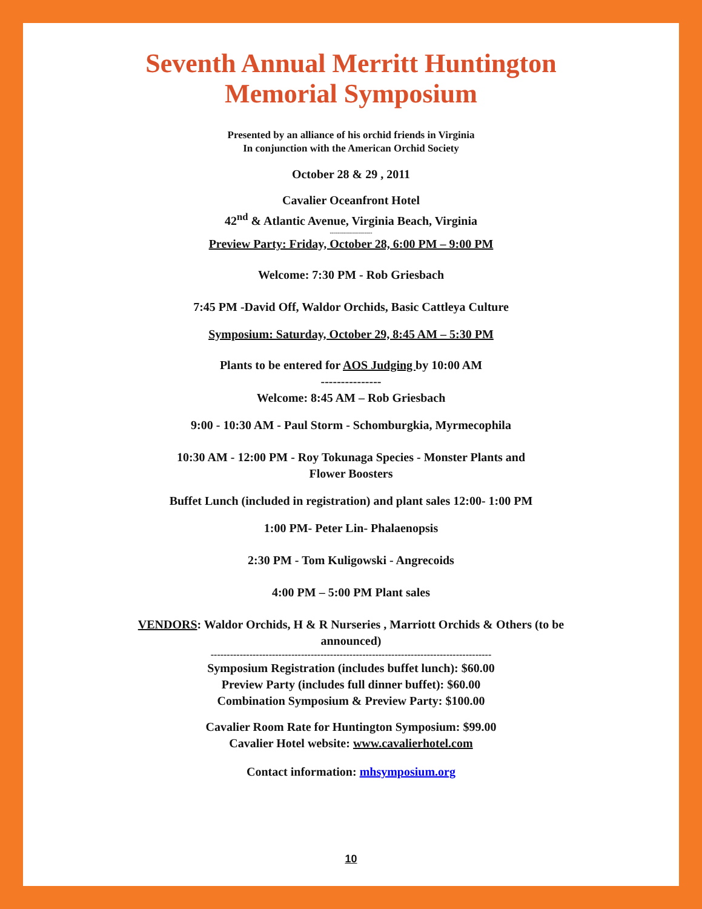Seventh Annual Merritt Huntington
Memorial Symposium
Presented by an alliance of his orchid friends in Virginia
In conjunction with the American Orchid Society
October 28 & 29 , 2011
Cavalier Oceanfront Hotel
42<sup>nd</sup> & Atlantic Avenue, Virginia Beach, Virginia
---------------------
Preview Party: Friday, October 28, 6:00 PM – 9:00 PM
Welcome: 7:30 PM - Rob Griesbach
7:45 PM -David Off, Waldor Orchids, Basic Cattleya Culture
Symposium: Saturday, October 29, 8:45 AM – 5:30 PM
Plants to be entered for AOS Judging by 10:00 AM
---------------
Welcome: 8:45 AM – Rob Griesbach
9:00 - 10:30 AM - Paul Storm - Schomburgkia, Myrmecophila
10:30 AM - 12:00 PM - Roy Tokunaga Species - Monster Plants and
Flower Boosters
Buffet Lunch (included in registration) and plant sales 12:00- 1:00 PM
1:00 PM- Peter Lin- Phalaenopsis
2:30 PM - Tom Kuligowski - Angrecoids
4:00 PM – 5:00 PM Plant sales
VENDORS: Waldor Orchids, H & R Nurseries , Marriott Orchids & Others (to be
announced)
---------------------------------------------------------------------------------------
Symposium Registration (includes buffet lunch): $60.00
Preview Party (includes full dinner buffet): $60.00
Combination Symposium & Preview Party: $100.00
Cavalier Room Rate for Huntington Symposium: $99.00
Cavalier Hotel website: www.cavalierhotel.com
Contact information: mhsymposium.org
10